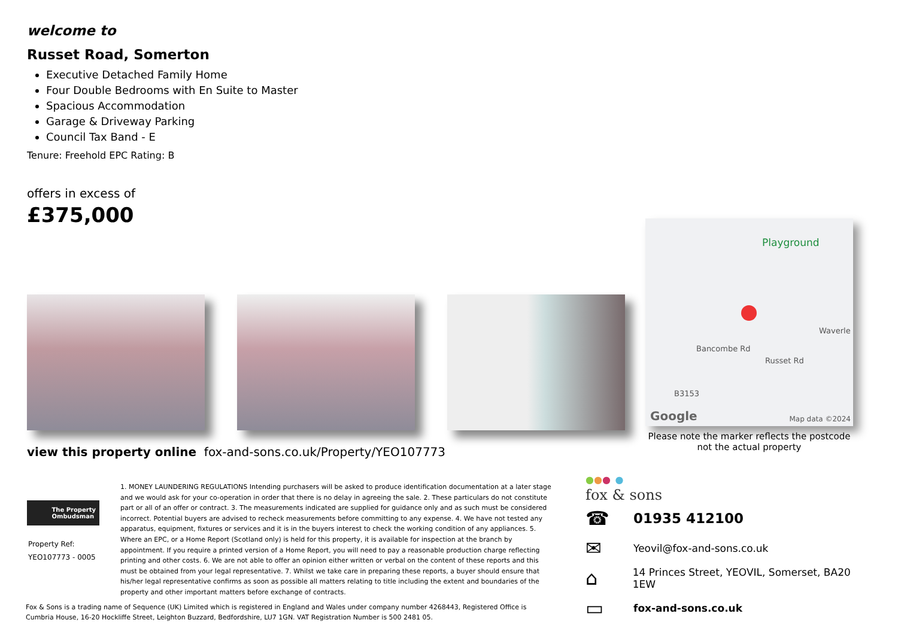welcome to
Russet Road, Somerton
Executive Detached Family Home
Four Double Bedrooms with En Suite to Master
Spacious Accommodation
Garage & Driveway Parking
Council Tax Band - E
Tenure: Freehold EPC Rating: B
offers in excess of
£375,000
Playground
Waverle
Bancombe Rd
Russet Rd
B3153
Google Map data ©2024
Please note the marker reflects the postcode not the actual property
view this property online fox-and-sons.co.uk/Property/YEO107773
The Property
Ombudsman
Property Ref:
YEO107773 - 0005
1. MONEY LAUNDERING REGULATIONS Intending purchasers will be asked to produce identification documentation at a later stage and we would ask for your co-operation in order that there is no delay in agreeing the sale. 2. These particulars do not constitute part or all of an offer or contract. 3. The measurements indicated are supplied for guidance only and as such must be considered incorrect. Potential buyers are advised to recheck measurements before committing to any expense. 4. We have not tested any apparatus, equipment, fixtures or services and it is in the buyers interest to check the working condition of any appliances. 5. Where an EPC, or a Home Report (Scotland only) is held for this property, it is available for inspection at the branch by appointment. If you require a printed version of a Home Report, you will need to pay a reasonable production charge reflecting printing and other costs. 6. We are not able to offer an opinion either written or verbal on the content of these reports and this must be obtained from your legal representative. 7. Whilst we take care in preparing these reports, a buyer should ensure that his/her legal representative confirms as soon as possible all matters relating to title including the extent and boundaries of the property and other important matters before exchange of contracts.
Fox & Sons is a trading name of Sequence (UK) Limited which is registered in England and Wales under company number 4268443, Registered Office is Cumbria House, 16-20 Hockliffe Street, Leighton Buzzard, Bedfordshire, LU7 1GN. VAT Registration Number is 500 2481 05.
●●● ●
fox & sons
☎ 01935 412100
✉ Yeovil@fox-and-sons.co.uk
⌂ 14 Princes Street, YEOVIL, Somerset, BA20 1EW
▭ fox-and-sons.co.uk